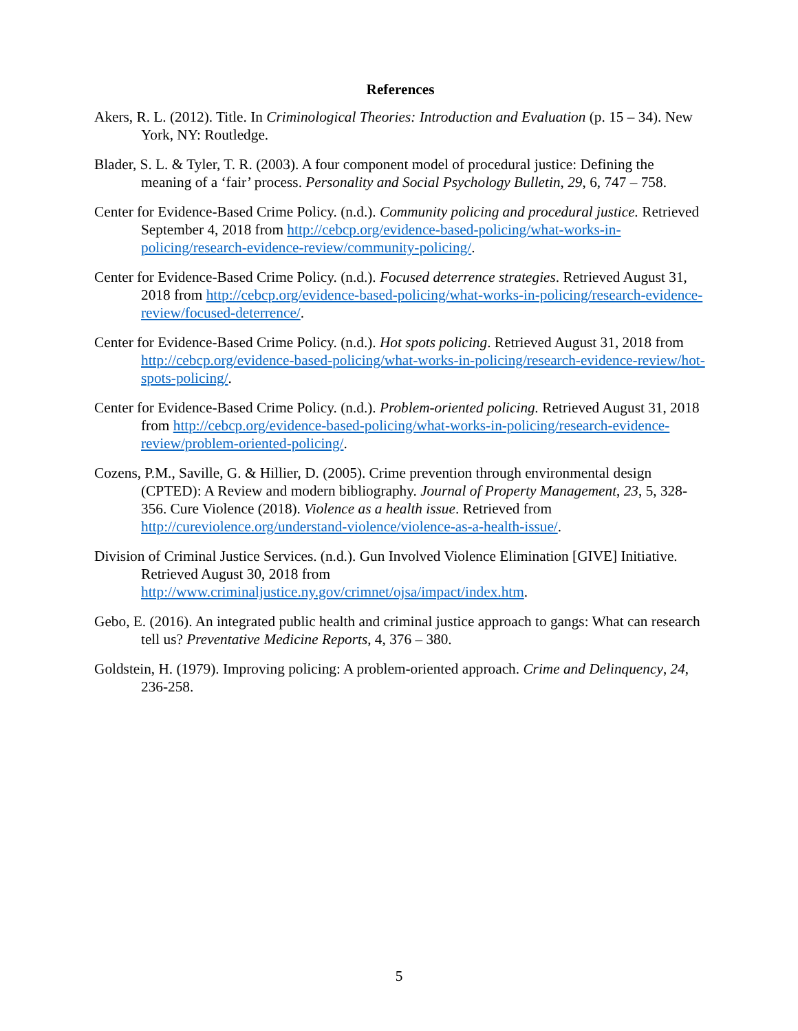References
Akers, R. L. (2012). Title. In Criminological Theories: Introduction and Evaluation (p. 15 – 34). New York, NY: Routledge.
Blader, S. L. & Tyler, T. R. (2003). A four component model of procedural justice: Defining the meaning of a ‘fair’ process. Personality and Social Psychology Bulletin, 29, 6, 747 – 758.
Center for Evidence-Based Crime Policy. (n.d.). Community policing and procedural justice. Retrieved September 4, 2018 from http://cebcp.org/evidence-based-policing/what-works-in-policing/research-evidence-review/community-policing/.
Center for Evidence-Based Crime Policy. (n.d.). Focused deterrence strategies. Retrieved August 31, 2018 from http://cebcp.org/evidence-based-policing/what-works-in-policing/research-evidence-review/focused-deterrence/.
Center for Evidence-Based Crime Policy. (n.d.). Hot spots policing. Retrieved August 31, 2018 from http://cebcp.org/evidence-based-policing/what-works-in-policing/research-evidence-review/hot-spots-policing/.
Center for Evidence-Based Crime Policy. (n.d.). Problem-oriented policing. Retrieved August 31, 2018 from http://cebcp.org/evidence-based-policing/what-works-in-policing/research-evidence-review/problem-oriented-policing/.
Cozens, P.M., Saville, G. & Hillier, D. (2005). Crime prevention through environmental design (CPTED): A Review and modern bibliography. Journal of Property Management, 23, 5, 328-356. Cure Violence (2018). Violence as a health issue. Retrieved from http://cureviolence.org/understand-violence/violence-as-a-health-issue/.
Division of Criminal Justice Services. (n.d.). Gun Involved Violence Elimination [GIVE] Initiative. Retrieved August 30, 2018 from http://www.criminaljustice.ny.gov/crimnet/ojsa/impact/index.htm.
Gebo, E. (2016). An integrated public health and criminal justice approach to gangs: What can research tell us? Preventative Medicine Reports, 4, 376 – 380.
Goldstein, H. (1979). Improving policing: A problem-oriented approach. Crime and Delinquency, 24, 236-258.
5